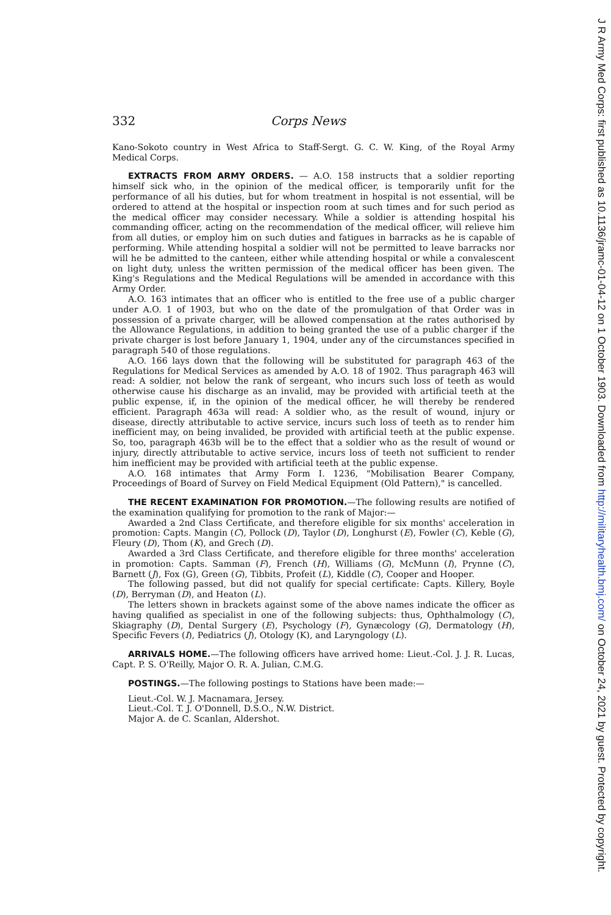332 Corps News
Kano-Sokoto country in West Africa to Staff-Sergt. G. C. W. King, of the Royal Army Medical Corps.
EXTRACTS FROM ARMY ORDERS. — A.O. 158 instructs that a soldier reporting himself sick who, in the opinion of the medical officer, is temporarily unfit for the performance of all his duties, but for whom treatment in hospital is not essential, will be ordered to attend at the hospital or inspection room at such times and for such period as the medical officer may consider necessary. While a soldier is attending hospital his commanding officer, acting on the recommendation of the medical officer, will relieve him from all duties, or employ him on such duties and fatigues in barracks as he is capable of performing. While attending hospital a soldier will not be permitted to leave barracks nor will he be admitted to the canteen, either while attending hospital or while a convalescent on light duty, unless the written permission of the medical officer has been given. The King's Regulations and the Medical Regulations will be amended in accordance with this Army Order.
A.O. 163 intimates that an officer who is entitled to the free use of a public charger under A.O. 1 of 1903, but who on the date of the promulgation of that Order was in possession of a private charger, will be allowed compensation at the rates authorised by the Allowance Regulations, in addition to being granted the use of a public charger if the private charger is lost before January 1, 1904, under any of the circumstances specified in paragraph 540 of those regulations.
A.O. 166 lays down that the following will be substituted for paragraph 463 of the Regulations for Medical Services as amended by A.O. 18 of 1902. Thus paragraph 463 will read: A soldier, not below the rank of sergeant, who incurs such loss of teeth as would otherwise cause his discharge as an invalid, may be provided with artificial teeth at the public expense, if, in the opinion of the medical officer, he will thereby be rendered efficient. Paragraph 463a will read: A soldier who, as the result of wound, injury or disease, directly attributable to active service, incurs such loss of teeth as to render him inefficient may, on being invalided, be provided with artificial teeth at the public expense. So, too, paragraph 463b will be to the effect that a soldier who as the result of wound or injury, directly attributable to active service, incurs loss of teeth not sufficient to render him inefficient may be provided with artificial teeth at the public expense.
A.O. 168 intimates that Army Form I. 1236, "Mobilisation Bearer Company, Proceedings of Board of Survey on Field Medical Equipment (Old Pattern)," is cancelled.
THE RECENT EXAMINATION FOR PROMOTION.—The following results are notified of the examination qualifying for promotion to the rank of Major:—
Awarded a 2nd Class Certificate, and therefore eligible for six months' acceleration in promotion: Capts. Mangin (C), Pollock (D), Taylor (D), Longhurst (E), Fowler (C), Keble (G), Fleury (D), Thom (K), and Grech (D).
Awarded a 3rd Class Certificate, and therefore eligible for three months' acceleration in promotion: Capts. Samman (F), French (H), Williams (G), McMunn (I), Prynne (C), Barnett (J), Fox (G), Green (G), Tibbits, Profeit (L), Kiddle (C), Cooper and Hooper.
The following passed, but did not qualify for special certificate: Capts. Killery, Boyle (D), Berryman (D), and Heaton (L).
The letters shown in brackets against some of the above names indicate the officer as having qualified as specialist in one of the following subjects: thus, Ophthalmology (C), Skiagraphy (D), Dental Surgery (E), Psychology (F), Gynæcology (G), Dermatology (H), Specific Fevers (I), Pediatrics (J), Otology (K), and Laryngology (L).
ARRIVALS HOME.—The following officers have arrived home: Lieut.-Col. J. J. R. Lucas, Capt. P. S. O'Reilly, Major O. R. A. Julian, C.M.G.
POSTINGS.—The following postings to Stations have been made:—
Lieut.-Col. W. J. Macnamara, Jersey.
Lieut.-Col. T. J. O'Donnell, D.S.O., N.W. District.
Major A. de C. Scanlan, Aldershot.
J R Army Med Corps: first published as 10.1136/jramc-01-04-12 on 1 October 1903. Downloaded from http://militaryhealth.bmj.com/ on October 24, 2021 by guest. Protected by copyright.